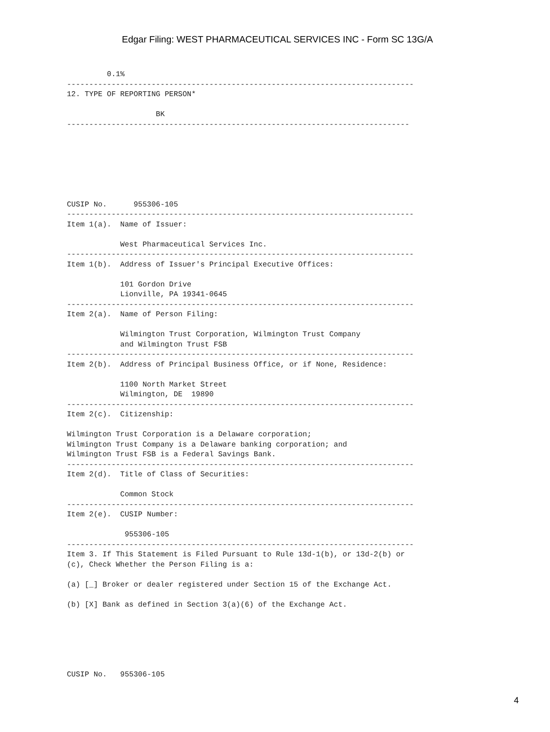Edgar Filing: WEST PHARMACEUTICAL SERVICES INC - Form SC 13G/A
         0.1%
------------------------------------------------------------------------------
12. TYPE OF REPORTING PERSON*

                    BK
-----------------------------------------------------------------------------







CUSIP No.      955306-105
------------------------------------------------------------------------------
Item 1(a).  Name of Issuer:

            West Pharmaceutical Services Inc.
------------------------------------------------------------------------------
Item 1(b).  Address of Issuer's Principal Executive Offices:

            101 Gordon Drive
            Lionville, PA 19341-0645
------------------------------------------------------------------------------
Item 2(a).  Name of Person Filing:

            Wilmington Trust Corporation, Wilmington Trust Company
            and Wilmington Trust FSB
------------------------------------------------------------------------------
Item 2(b).  Address of Principal Business Office, or if None, Residence:

            1100 North Market Street
            Wilmington, DE  19890
------------------------------------------------------------------------------
Item 2(c).  Citizenship:

Wilmington Trust Corporation is a Delaware corporation;
Wilmington Trust Company is a Delaware banking corporation; and
Wilmington Trust FSB is a Federal Savings Bank.
------------------------------------------------------------------------------
Item 2(d).  Title of Class of Securities:

            Common Stock
------------------------------------------------------------------------------
Item 2(e).  CUSIP Number:

             955306-105
------------------------------------------------------------------------------
Item 3. If This Statement is Filed Pursuant to Rule 13d-1(b), or 13d-2(b) or
(c), Check Whether the Person Filing is a:

(a) [_] Broker or dealer registered under Section 15 of the Exchange Act.

(b) [X] Bank as defined in Section 3(a)(6) of the Exchange Act.






CUSIP No.   955306-105
4